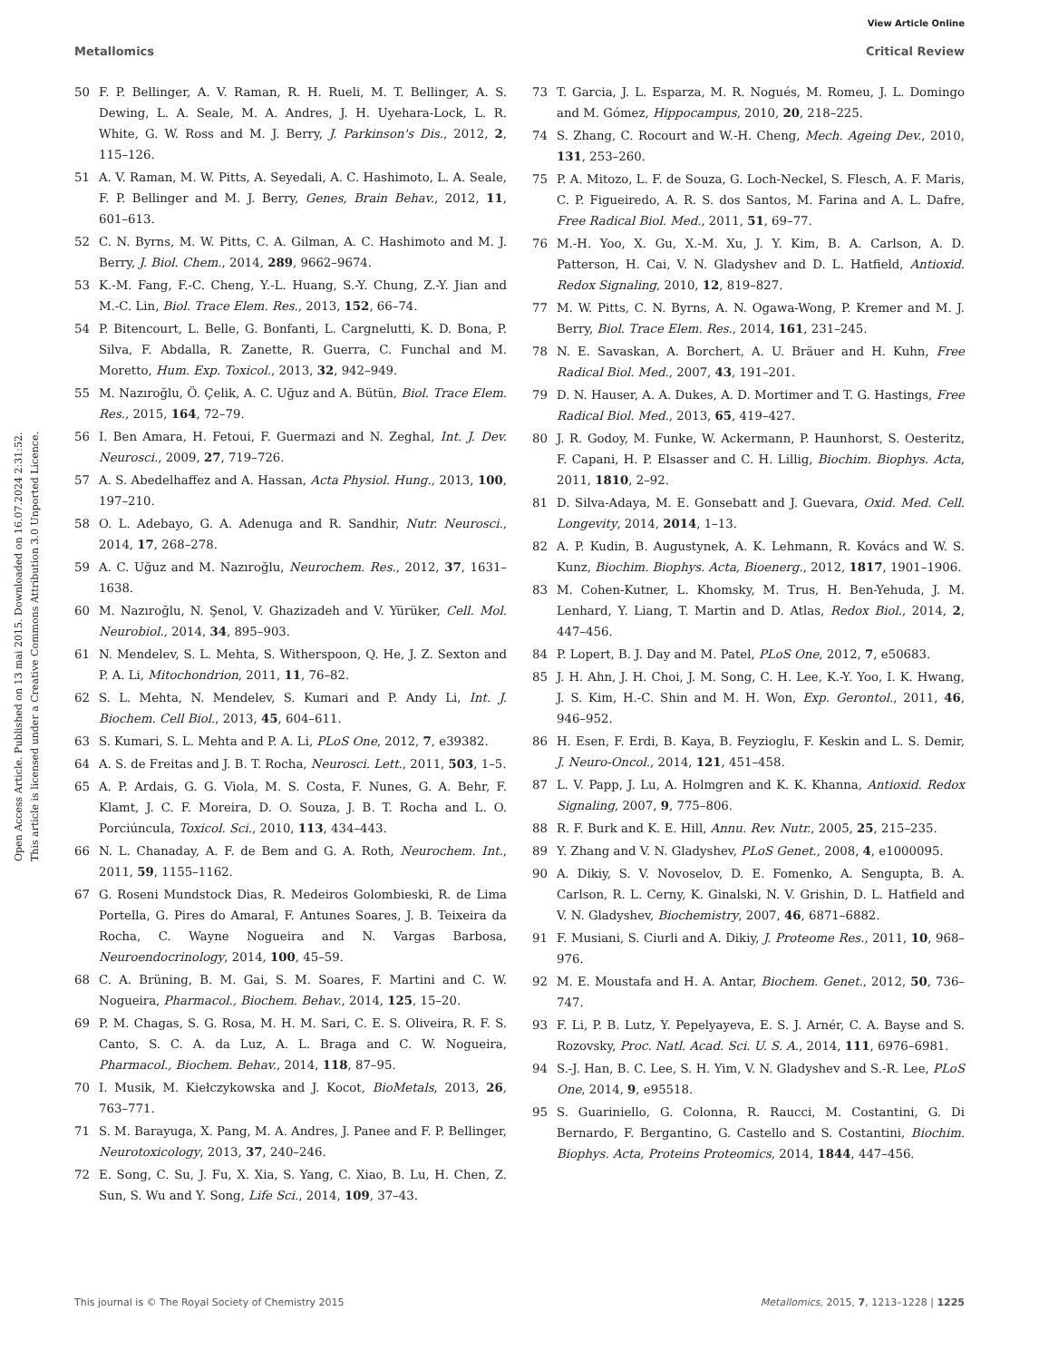Open Access Article. Published on 13 mai 2015. Downloaded on 16.07.2024 2:31:52.
This article is licensed under a Creative Commons Attribution 3.0 Unported Licence.
View Article Online
Metallomics Critical Review
50 F. P. Bellinger, A. V. Raman, R. H. Rueli, M. T. Bellinger, A. S. Dewing, L. A. Seale, M. A. Andres, J. H. Uyehara-Lock, L. R. White, G. W. Ross and M. J. Berry, J. Parkinson's Dis., 2012, 2, 115–126.
51 A. V. Raman, M. W. Pitts, A. Seyedali, A. C. Hashimoto, L. A. Seale, F. P. Bellinger and M. J. Berry, Genes, Brain Behav., 2012, 11, 601–613.
52 C. N. Byrns, M. W. Pitts, C. A. Gilman, A. C. Hashimoto and M. J. Berry, J. Biol. Chem., 2014, 289, 9662–9674.
53 K.-M. Fang, F.-C. Cheng, Y.-L. Huang, S.-Y. Chung, Z.-Y. Jian and M.-C. Lin, Biol. Trace Elem. Res., 2013, 152, 66–74.
54 P. Bitencourt, L. Belle, G. Bonfanti, L. Cargnelutti, K. D. Bona, P. Silva, F. Abdalla, R. Zanette, R. Guerra, C. Funchal and M. Moretto, Hum. Exp. Toxicol., 2013, 32, 942–949.
55 M. Nazıroğlu, Ö. Çelik, A. C. Uğuz and A. Bütün, Biol. Trace Elem. Res., 2015, 164, 72–79.
56 I. Ben Amara, H. Fetoui, F. Guermazi and N. Zeghal, Int. J. Dev. Neurosci., 2009, 27, 719–726.
57 A. S. Abedelhaffez and A. Hassan, Acta Physiol. Hung., 2013, 100, 197–210.
58 O. L. Adebayo, G. A. Adenuga and R. Sandhir, Nutr. Neurosci., 2014, 17, 268–278.
59 A. C. Uğuz and M. Nazıroğlu, Neurochem. Res., 2012, 37, 1631–1638.
60 M. Nazıroğlu, N. Şenol, V. Ghazizadeh and V. Yürüker, Cell. Mol. Neurobiol., 2014, 34, 895–903.
61 N. Mendelev, S. L. Mehta, S. Witherspoon, Q. He, J. Z. Sexton and P. A. Li, Mitochondrion, 2011, 11, 76–82.
62 S. L. Mehta, N. Mendelev, S. Kumari and P. Andy Li, Int. J. Biochem. Cell Biol., 2013, 45, 604–611.
63 S. Kumari, S. L. Mehta and P. A. Li, PLoS One, 2012, 7, e39382.
64 A. S. de Freitas and J. B. T. Rocha, Neurosci. Lett., 2011, 503, 1–5.
65 A. P. Ardais, G. G. Viola, M. S. Costa, F. Nunes, G. A. Behr, F. Klamt, J. C. F. Moreira, D. O. Souza, J. B. T. Rocha and L. O. Porciúncula, Toxicol. Sci., 2010, 113, 434–443.
66 N. L. Chanaday, A. F. de Bem and G. A. Roth, Neurochem. Int., 2011, 59, 1155–1162.
67 G. Roseni Mundstock Dias, R. Medeiros Golombieski, R. de Lima Portella, G. Pires do Amaral, F. Antunes Soares, J. B. Teixeira da Rocha, C. Wayne Nogueira and N. Vargas Barbosa, Neuroendocrinology, 2014, 100, 45–59.
68 C. A. Brüning, B. M. Gai, S. M. Soares, F. Martini and C. W. Nogueira, Pharmacol., Biochem. Behav., 2014, 125, 15–20.
69 P. M. Chagas, S. G. Rosa, M. H. M. Sari, C. E. S. Oliveira, R. F. S. Canto, S. C. A. da Luz, A. L. Braga and C. W. Nogueira, Pharmacol., Biochem. Behav., 2014, 118, 87–95.
70 I. Musik, M. Kiełczykowska and J. Kocot, BioMetals, 2013, 26, 763–771.
71 S. M. Barayuga, X. Pang, M. A. Andres, J. Panee and F. P. Bellinger, Neurotoxicology, 2013, 37, 240–246.
72 E. Song, C. Su, J. Fu, X. Xia, S. Yang, C. Xiao, B. Lu, H. Chen, Z. Sun, S. Wu and Y. Song, Life Sci., 2014, 109, 37–43.
73 T. Garcia, J. L. Esparza, M. R. Nogués, M. Romeu, J. L. Domingo and M. Gómez, Hippocampus, 2010, 20, 218–225.
74 S. Zhang, C. Rocourt and W.-H. Cheng, Mech. Ageing Dev., 2010, 131, 253–260.
75 P. A. Mitozo, L. F. de Souza, G. Loch-Neckel, S. Flesch, A. F. Maris, C. P. Figueiredo, A. R. S. dos Santos, M. Farina and A. L. Dafre, Free Radical Biol. Med., 2011, 51, 69–77.
76 M.-H. Yoo, X. Gu, X.-M. Xu, J. Y. Kim, B. A. Carlson, A. D. Patterson, H. Cai, V. N. Gladyshev and D. L. Hatfield, Antioxid. Redox Signaling, 2010, 12, 819–827.
77 M. W. Pitts, C. N. Byrns, A. N. Ogawa-Wong, P. Kremer and M. J. Berry, Biol. Trace Elem. Res., 2014, 161, 231–245.
78 N. E. Savaskan, A. Borchert, A. U. Bräuer and H. Kuhn, Free Radical Biol. Med., 2007, 43, 191–201.
79 D. N. Hauser, A. A. Dukes, A. D. Mortimer and T. G. Hastings, Free Radical Biol. Med., 2013, 65, 419–427.
80 J. R. Godoy, M. Funke, W. Ackermann, P. Haunhorst, S. Oesteritz, F. Capani, H. P. Elsasser and C. H. Lillig, Biochim. Biophys. Acta, 2011, 1810, 2–92.
81 D. Silva-Adaya, M. E. Gonsebatt and J. Guevara, Oxid. Med. Cell. Longevity, 2014, 2014, 1–13.
82 A. P. Kudin, B. Augustynek, A. K. Lehmann, R. Kovács and W. S. Kunz, Biochim. Biophys. Acta, Bioenerg., 2012, 1817, 1901–1906.
83 M. Cohen-Kutner, L. Khomsky, M. Trus, H. Ben-Yehuda, J. M. Lenhard, Y. Liang, T. Martin and D. Atlas, Redox Biol., 2014, 2, 447–456.
84 P. Lopert, B. J. Day and M. Patel, PLoS One, 2012, 7, e50683.
85 J. H. Ahn, J. H. Choi, J. M. Song, C. H. Lee, K.-Y. Yoo, I. K. Hwang, J. S. Kim, H.-C. Shin and M. H. Won, Exp. Gerontol., 2011, 46, 946–952.
86 H. Esen, F. Erdi, B. Kaya, B. Feyzioglu, F. Keskin and L. S. Demir, J. Neuro-Oncol., 2014, 121, 451–458.
87 L. V. Papp, J. Lu, A. Holmgren and K. K. Khanna, Antioxid. Redox Signaling, 2007, 9, 775–806.
88 R. F. Burk and K. E. Hill, Annu. Rev. Nutr., 2005, 25, 215–235.
89 Y. Zhang and V. N. Gladyshev, PLoS Genet., 2008, 4, e1000095.
90 A. Dikiy, S. V. Novoselov, D. E. Fomenko, A. Sengupta, B. A. Carlson, R. L. Cerny, K. Ginalski, N. V. Grishin, D. L. Hatfield and V. N. Gladyshev, Biochemistry, 2007, 46, 6871–6882.
91 F. Musiani, S. Ciurli and A. Dikiy, J. Proteome Res., 2011, 10, 968–976.
92 M. E. Moustafa and H. A. Antar, Biochem. Genet., 2012, 50, 736–747.
93 F. Li, P. B. Lutz, Y. Pepelyayeva, E. S. J. Arnér, C. A. Bayse and S. Rozovsky, Proc. Natl. Acad. Sci. U. S. A., 2014, 111, 6976–6981.
94 S.-J. Han, B. C. Lee, S. H. Yim, V. N. Gladyshev and S.-R. Lee, PLoS One, 2014, 9, e95518.
95 S. Guariniello, G. Colonna, R. Raucci, M. Costantini, G. Di Bernardo, F. Bergantino, G. Castello and S. Costantini, Biochim. Biophys. Acta, Proteins Proteomics, 2014, 1844, 447–456.
This journal is © The Royal Society of Chemistry 2015 Metallomics, 2015, 7, 1213–1228 | 1225